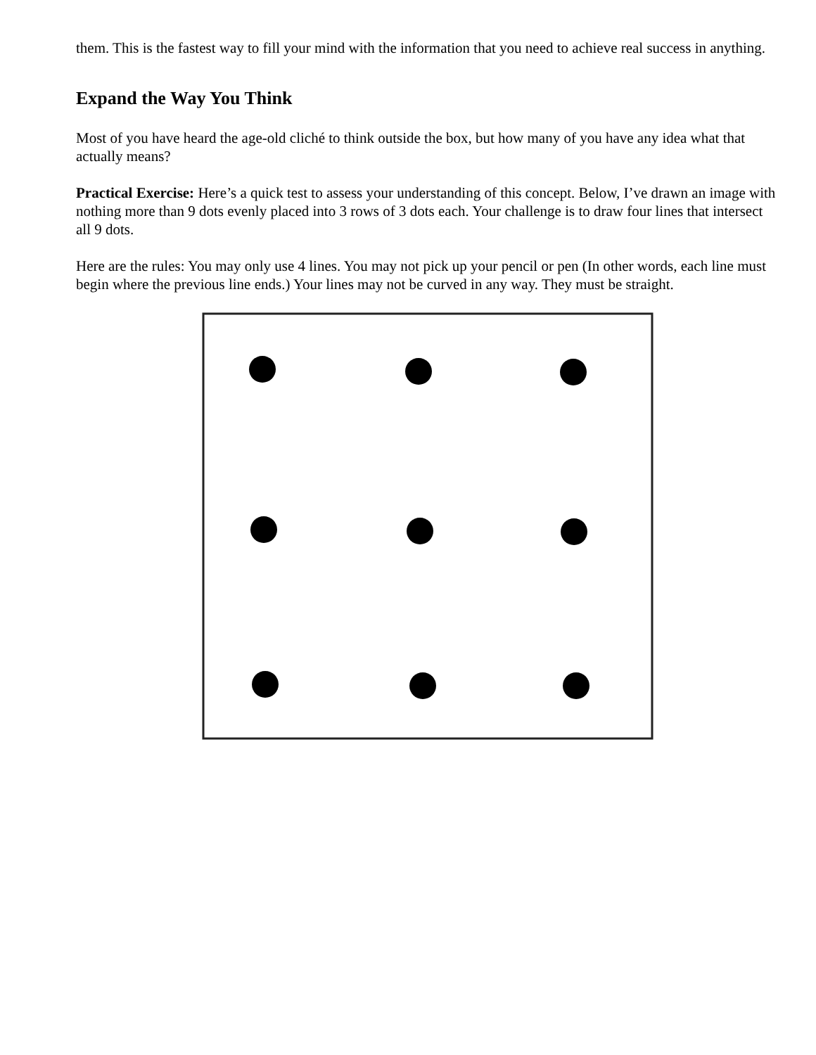them. This is the fastest way to fill your mind with the information that you need to achieve real success in anything.
Expand the Way You Think
Most of you have heard the age-old cliché to think outside the box, but how many of you have any idea what that actually means?
Practical Exercise: Here’s a quick test to assess your understanding of this concept. Below, I’ve drawn an image with nothing more than 9 dots evenly placed into 3 rows of 3 dots each. Your challenge is to draw four lines that intersect all 9 dots.
Here are the rules: You may only use 4 lines. You may not pick up your pencil or pen (In other words, each line must begin where the previous line ends.) Your lines may not be curved in any way. They must be straight.